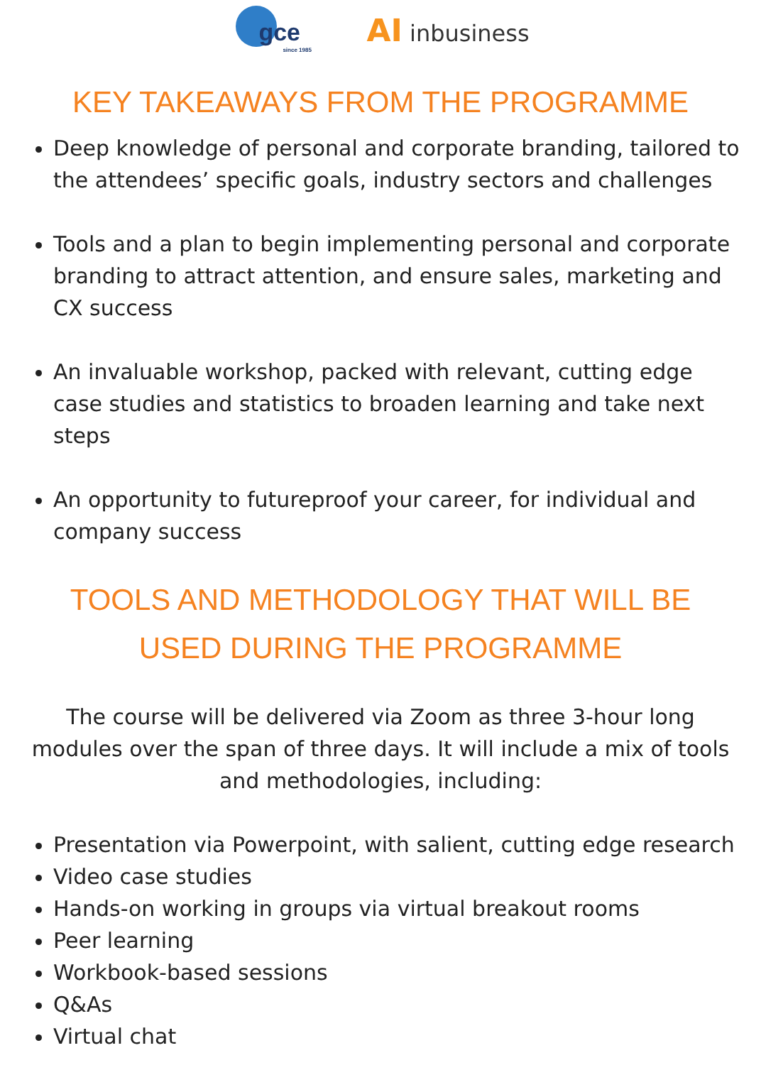gce
since 1985
AI inbusiness
KEY TAKEAWAYS FROM THE PROGRAMME
Deep knowledge of personal and corporate branding, tailored to the attendees’ specific goals, industry sectors and challenges
Tools and a plan to begin implementing personal and corporate branding to attract attention, and ensure sales, marketing and CX success
An invaluable workshop, packed with relevant, cutting edge case studies and statistics to broaden learning and take next steps
An opportunity to futureproof your career, for individual and company success
TOOLS AND METHODOLOGY THAT WILL BE
USED DURING THE PROGRAMME
The course will be delivered via Zoom as three 3-hour long modules over the span of three days. It will include a mix of tools and methodologies, including:
Presentation via Powerpoint, with salient, cutting edge research
Video case studies
Hands-on working in groups via virtual breakout rooms
Peer learning
Workbook-based sessions
Q&As
Virtual chat